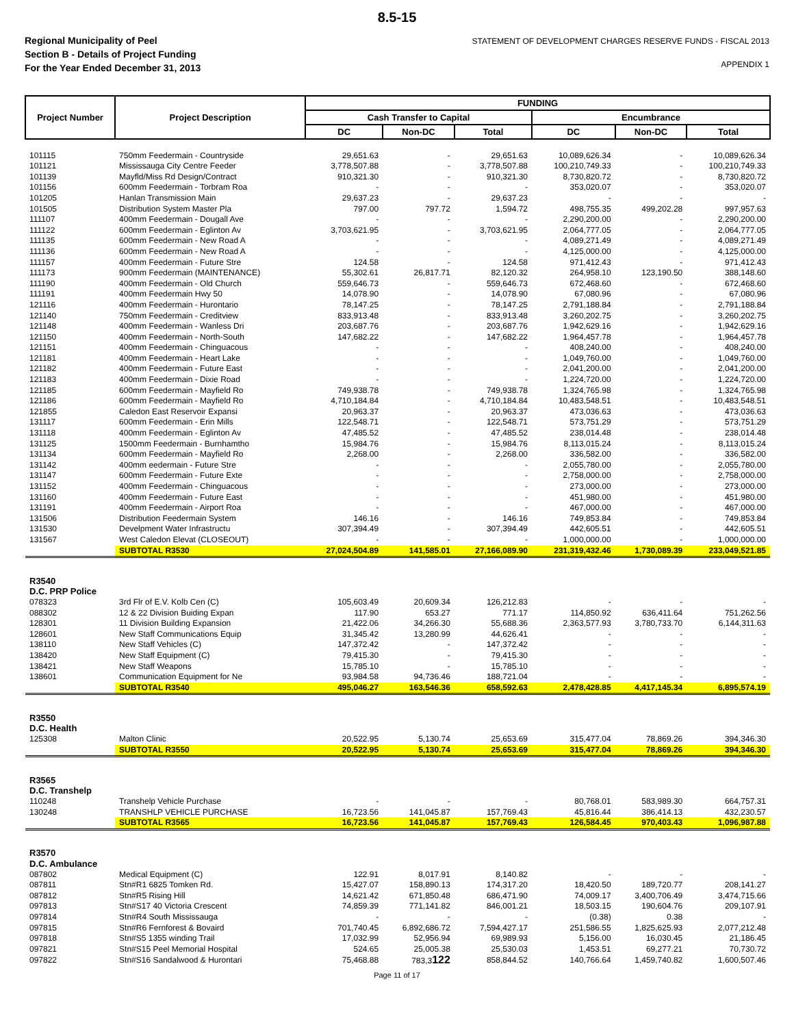8.5-15
Regional Municipality of Peel
Section B - Details of Project Funding
For the Year Ended December 31, 2013
STATEMENT OF DEVELOPMENT CHARGES RESERVE FUNDS - FISCAL 2013
APPENDIX 1
| Project Number | Project Description | FUNDING | | | | | |
| --- | --- | --- | --- | --- | --- | --- | --- |
| | | Cash Transfer to Capital | | | Encumbrance | | |
| | | DC | Non-DC | Total | DC | Non-DC | Total |
| 101115 | 750mm Feedermain - Countryside | 29,651.63 | - | 29,651.63 | 10,089,626.34 | - | 10,089,626.34 |
| 101121 | Mississauga City Centre Feeder | 3,778,507.88 | - | 3,778,507.88 | 100,210,749.33 | - | 100,210,749.33 |
| 101139 | Mayfld/Miss Rd Design/Contract | 910,321.30 | - | 910,321.30 | 8,730,820.72 | - | 8,730,820.72 |
| 101156 | 600mm Feedermain - Torbram Roa | - | - | - | 353,020.07 | - | 353,020.07 |
| 101205 | Hanlan Transmission Main | 29,637.23 | - | 29,637.23 | - | - | - |
| 101505 | Distribution System Master Pla | 797.00 | 797.72 | 1,594.72 | 498,755.35 | 499,202.28 | 997,957.63 |
| 111107 | 400mm Feedermain - Dougall Ave | - | - | - | 2,290,200.00 | - | 2,290,200.00 |
| 111122 | 600mm Feedermain - Eglinton Av | 3,703,621.95 | - | 3,703,621.95 | 2,064,777.05 | - | 2,064,777.05 |
| 111135 | 600mm Feedermain - New Road A | - | - | - | 4,089,271.49 | - | 4,089,271.49 |
| 111136 | 600mm Feedermain - New Road A | - | - | - | 4,125,000.00 | - | 4,125,000.00 |
| 111157 | 400mm Feedermain - Future Stre | 124.58 | - | 124.58 | 971,412.43 | - | 971,412.43 |
| 111173 | 900mm Feedermain (MAINTENANCE) | 55,302.61 | 26,817.71 | 82,120.32 | 264,958.10 | 123,190.50 | 388,148.60 |
| 111190 | 400mm Feedermain - Old Church | 559,646.73 | - | 559,646.73 | 672,468.60 | - | 672,468.60 |
| 111191 | 400mm Feedermain Hwy 50 | 14,078.90 | - | 14,078.90 | 67,080.96 | - | 67,080.96 |
| 121116 | 400mm Feedermain - Hurontario | 78,147.25 | - | 78,147.25 | 2,791,188.84 | - | 2,791,188.84 |
| 121140 | 750mm Feedermain - Creditview | 833,913.48 | - | 833,913.48 | 3,260,202.75 | - | 3,260,202.75 |
| 121148 | 400mm Feedermain - Wanless Dri | 203,687.76 | - | 203,687.76 | 1,942,629.16 | - | 1,942,629.16 |
| 121150 | 400mm Feedermain - North-South | 147,682.22 | - | 147,682.22 | 1,964,457.78 | - | 1,964,457.78 |
| 121151 | 400mm Feedermain - Chinguacous | - | - | - | 408,240.00 | - | 408,240.00 |
| 121181 | 400mm Feedermain - Heart Lake | - | - | - | 1,049,760.00 | - | 1,049,760.00 |
| 121182 | 400mm Feedermain - Future East | - | - | - | 2,041,200.00 | - | 2,041,200.00 |
| 121183 | 400mm Feedermain - Dixie Road | - | - | - | 1,224,720.00 | - | 1,224,720.00 |
| 121185 | 600mm Feedermain - Mayfield Ro | 749,938.78 | - | 749,938.78 | 1,324,765.98 | - | 1,324,765.98 |
| 121186 | 600mm Feedermain - Mayfield Ro | 4,710,184.84 | - | 4,710,184.84 | 10,483,548.51 | - | 10,483,548.51 |
| 121855 | Caledon East Reservoir Expansi | 20,963.37 | - | 20,963.37 | 473,036.63 | - | 473,036.63 |
| 131117 | 600mm Feedermain - Erin Mills | 122,548.71 | - | 122,548.71 | 573,751.29 | - | 573,751.29 |
| 131118 | 400mm Feedermain - Eglinton Av | 47,485.52 | - | 47,485.52 | 238,014.48 | - | 238,014.48 |
| 131125 | 1500mm Feedermain - Burnhamtho | 15,984.76 | - | 15,984.76 | 8,113,015.24 | - | 8,113,015.24 |
| 131134 | 600mm Feedermain - Mayfield Ro | 2,268.00 | - | 2,268.00 | 336,582.00 | - | 336,582.00 |
| 131142 | 400mm eedermain - Future Stre | - | - | - | 2,055,780.00 | - | 2,055,780.00 |
| 131147 | 600mm Feedermain - Future Exte | - | - | - | 2,758,000.00 | - | 2,758,000.00 |
| 131152 | 400mm Feedermain - Chinguacous | - | - | - | 273,000.00 | - | 273,000.00 |
| 131160 | 400mm Feedermain - Future East | - | - | - | 451,980.00 | - | 451,980.00 |
| 131191 | 400mm Feedermain - Airport Roa | - | - | - | 467,000.00 | - | 467,000.00 |
| 131506 | Distribution Feedermain System | 146.16 | - | 146.16 | 749,853.84 | - | 749,853.84 |
| 131530 | Develpment Water Infrastructu | 307,394.49 | - | 307,394.49 | 442,605.51 | - | 442,605.51 |
| 131567 | West Caledon Elevat (CLOSEOUT) | - | - | - | 1,000,000.00 | - | 1,000,000.00 |
| | SUBTOTAL R3530 | 27,024,504.89 | 141,585.01 | 27,166,089.90 | 231,319,432.46 | 1,730,089.39 | 233,049,521.85 |
| R3540 D.C. PRP Police | | | | | | | |
| 078323 | 3rd Flr of E.V. Kolb Cen (C) | 105,603.49 | 20,609.34 | 126,212.83 | - | - | - |
| 088302 | 12 & 22 Division Buiding Expan | 117.90 | 653.27 | 771.17 | 114,850.92 | 636,411.64 | 751,262.56 |
| 128301 | 11 Division Building Expansion | 21,422.06 | 34,266.30 | 55,688.36 | 2,363,577.93 | 3,780,733.70 | 6,144,311.63 |
| 128601 | New Staff Communications Equip | 31,345.42 | 13,280.99 | 44,626.41 | - | - | - |
| 138110 | New Staff Vehicles (C) | 147,372.42 | - | 147,372.42 | - | - | - |
| 138420 | New Staff Equipment (C) | 79,415.30 | - | 79,415.30 | - | - | - |
| 138421 | New Staff Weapons | 15,785.10 | - | 15,785.10 | - | - | - |
| 138601 | Communication Equipment for Ne | 93,984.58 | 94,736.46 | 188,721.04 | - | - | - |
| | SUBTOTAL R3540 | 495,046.27 | 163,546.36 | 658,592.63 | 2,478,428.85 | 4,417,145.34 | 6,895,574.19 |
| R3550 D.C. Health | | | | | | | |
| 125308 | Malton Clinic | 20,522.95 | 5,130.74 | 25,653.69 | 315,477.04 | 78,869.26 | 394,346.30 |
| | SUBTOTAL R3550 | 20,522.95 | 5,130.74 | 25,653.69 | 315,477.04 | 78,869.26 | 394,346.30 |
| R3565 D.C. Transhelp | | | | | | | |
| 110248 | Transhelp Vehicle Purchase | - | - | - | 80,768.01 | 583,989.30 | 664,757.31 |
| 130248 | TRANSHLP VEHICLE PURCHASE | 16,723.56 | 141,045.87 | 157,769.43 | 45,816.44 | 386,414.13 | 432,230.57 |
| | SUBTOTAL R3565 | 16,723.56 | 141,045.87 | 157,769.43 | 126,584.45 | 970,403.43 | 1,096,987.88 |
| R3570 D.C. Ambulance | | | | | | | |
| 087802 | Medical Equipment (C) | 122.91 | 8,017.91 | 8,140.82 | - | - | - |
| 087811 | Stn#R1 6825 Tomken Rd. | 15,427.07 | 158,890.13 | 174,317.20 | 18,420.50 | 189,720.77 | 208,141.27 |
| 087812 | Stn#R5 Rising Hill | 14,621.42 | 671,850.48 | 686,471.90 | 74,009.17 | 3,400,706.49 | 3,474,715.66 |
| 097813 | Stn#S17 40 Victoria Crescent | 74,859.39 | 771,141.82 | 846,001.21 | 18,503.15 | 190,604.76 | 209,107.91 |
| 097814 | Stn#R4 South Mississauga | - | - | - | (0.38) | 0.38 | - |
| 097815 | Stn#R6 Fernforest & Bovaird | 701,740.45 | 6,892,686.72 | 7,594,427.17 | 251,586.55 | 1,825,625.93 | 2,077,212.48 |
| 097818 | Stn#S5 1355 winding Trail | 17,032.99 | 52,956.94 | 69,989.93 | 5,156.00 | 16,030.45 | 21,186.45 |
| 097821 | Stn#S15 Peel Memorial Hospital | 524.65 | 25,005.38 | 25,530.03 | 1,453.51 | 69,277.21 | 70,730.72 |
| 097822 | Stn#S16 Sandalwood & Hurontari | 75,468.88 | 783,3 122 | 858,844.52 | 140,766.64 | 1,459,740.82 | 1,600,507.46 |
Page 11 of 17